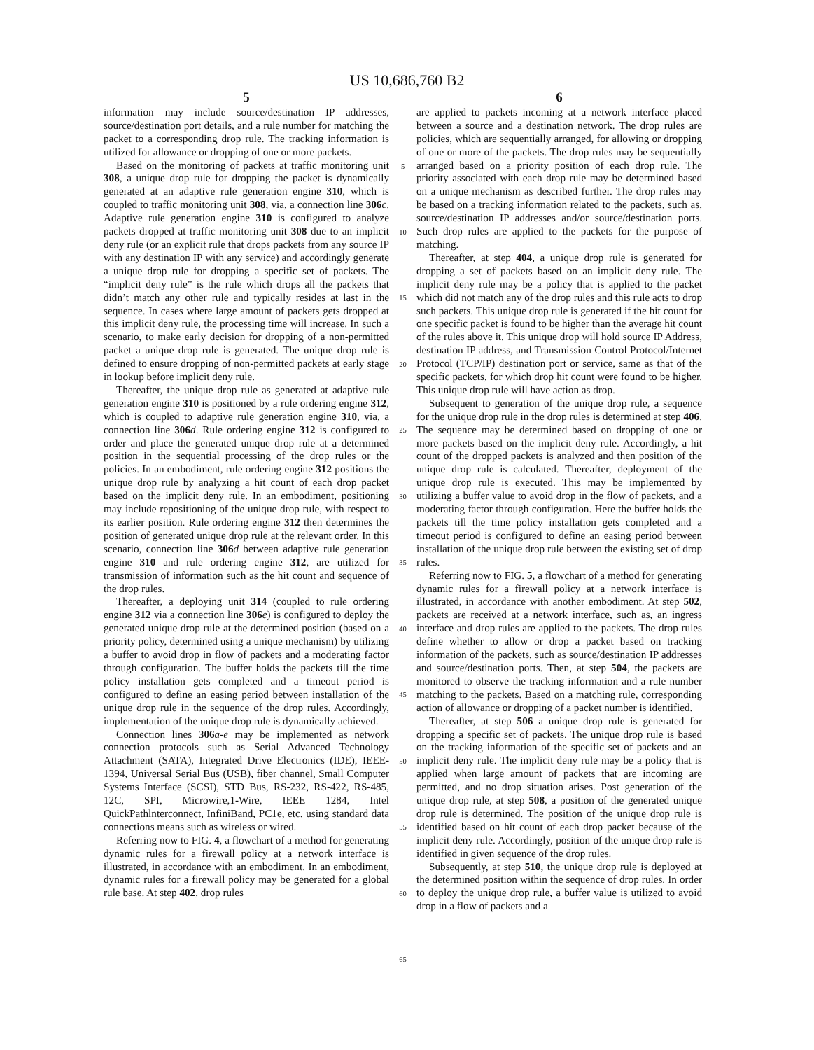US 10,686,760 B2
5
information may include source/destination IP addresses, source/destination port details, and a rule number for matching the packet to a corresponding drop rule. The tracking information is utilized for allowance or dropping of one or more packets.
Based on the monitoring of packets at traffic monitoring unit 308, a unique drop rule for dropping the packet is dynamically generated at an adaptive rule generation engine 310, which is coupled to traffic monitoring unit 308, via, a connection line 306 c. Adaptive rule generation engine 310 is configured to analyze packets dropped at traffic monitoring unit 308 due to an implicit deny rule (or an explicit rule that drops packets from any source IP with any destination IP with any service) and accordingly generate a unique drop rule for dropping a specific set of packets. The “implicit deny rule” is the rule which drops all the packets that didn’t match any other rule and typically resides at last in the sequence. In cases where large amount of packets gets dropped at this implicit deny rule, the processing time will increase. In such a scenario, to make early decision for dropping of a non-permitted packet a unique drop rule is generated. The unique drop rule is defined to ensure dropping of non-permitted packets at early stage in lookup before implicit deny rule.
Thereafter, the unique drop rule as generated at adaptive rule generation engine 310 is positioned by a rule ordering engine 312, which is coupled to adaptive rule generation engine 310, via, a connection line 306 d. Rule ordering engine 312 is configured to order and place the generated unique drop rule at a determined position in the sequential processing of the drop rules or the policies. In an embodiment, rule ordering engine 312 positions the unique drop rule by analyzing a hit count of each drop packet based on the implicit deny rule. In an embodiment, positioning may include repositioning of the unique drop rule, with respect to its earlier position. Rule ordering engine 312 then determines the position of generated unique drop rule at the relevant order. In this scenario, connection line 306 d between adaptive rule generation engine 310 and rule ordering engine 312, are utilized for transmission of information such as the hit count and sequence of the drop rules.
Thereafter, a deploying unit 314 (coupled to rule ordering engine 312 via a connection line 306 e) is configured to deploy the generated unique drop rule at the determined position (based on a priority policy, determined using a unique mechanism) by utilizing a buffer to avoid drop in flow of packets and a moderating factor through configuration. The buffer holds the packets till the time policy installation gets completed and a timeout period is configured to define an easing period between installation of the unique drop rule in the sequence of the drop rules. Accordingly, implementation of the unique drop rule is dynamically achieved.
Connection lines 306 a-e may be implemented as network connection protocols such as Serial Advanced Technology Attachment (SATA), Integrated Drive Electronics (IDE), IEEE-1394, Universal Serial Bus (USB), fiber channel, Small Computer Systems Interface (SCSI), STD Bus, RS-232, RS-422, RS-485, 12C, SPI, Microwire,1-Wire, IEEE 1284, Intel QuickPathlnterconnect, InfiniBand, PC1e, etc. using standard data connections means such as wireless or wired.
Referring now to FIG. 4, a flowchart of a method for generating dynamic rules for a firewall policy at a network interface is illustrated, in accordance with an embodiment. In an embodiment, dynamic rules for a firewall policy may be generated for a global rule base. At step 402, drop rules
5
10
15
20
25
30
35
40
45
50
55
60
65
6
are applied to packets incoming at a network interface placed between a source and a destination network. The drop rules are policies, which are sequentially arranged, for allowing or dropping of one or more of the packets. The drop rules may be sequentially arranged based on a priority position of each drop rule. The priority associated with each drop rule may be determined based on a unique mechanism as described further. The drop rules may be based on a tracking information related to the packets, such as, source/destination IP addresses and/or source/destination ports. Such drop rules are applied to the packets for the purpose of matching.
Thereafter, at step 404, a unique drop rule is generated for dropping a set of packets based on an implicit deny rule. The implicit deny rule may be a policy that is applied to the packet which did not match any of the drop rules and this rule acts to drop such packets. This unique drop rule is generated if the hit count for one specific packet is found to be higher than the average hit count of the rules above it. This unique drop will hold source IP Address, destination IP address, and Transmission Control Protocol/Internet Protocol (TCP/IP) destination port or service, same as that of the specific packets, for which drop hit count were found to be higher. This unique drop rule will have action as drop.
Subsequent to generation of the unique drop rule, a sequence for the unique drop rule in the drop rules is determined at step 406. The sequence may be determined based on dropping of one or more packets based on the implicit deny rule. Accordingly, a hit count of the dropped packets is analyzed and then position of the unique drop rule is calculated. Thereafter, deployment of the unique drop rule is executed. This may be implemented by utilizing a buffer value to avoid drop in the flow of packets, and a moderating factor through configuration. Here the buffer holds the packets till the time policy installation gets completed and a timeout period is configured to define an easing period between installation of the unique drop rule between the existing set of drop rules.
Referring now to FIG. 5, a flowchart of a method for generating dynamic rules for a firewall policy at a network interface is illustrated, in accordance with another embodiment. At step 502, packets are received at a network interface, such as, an ingress interface and drop rules are applied to the packets. The drop rules define whether to allow or drop a packet based on tracking information of the packets, such as source/destination IP addresses and source/destination ports. Then, at step 504, the packets are monitored to observe the tracking information and a rule number matching to the packets. Based on a matching rule, corresponding action of allowance or dropping of a packet number is identified.
Thereafter, at step 506 a unique drop rule is generated for dropping a specific set of packets. The unique drop rule is based on the tracking information of the specific set of packets and an implicit deny rule. The implicit deny rule may be a policy that is applied when large amount of packets that are incoming are permitted, and no drop situation arises. Post generation of the unique drop rule, at step 508, a position of the generated unique drop rule is determined. The position of the unique drop rule is identified based on hit count of each drop packet because of the implicit deny rule. Accordingly, position of the unique drop rule is identified in given sequence of the drop rules.
Subsequently, at step 510, the unique drop rule is deployed at the determined position within the sequence of drop rules. In order to deploy the unique drop rule, a buffer value is utilized to avoid drop in a flow of packets and a